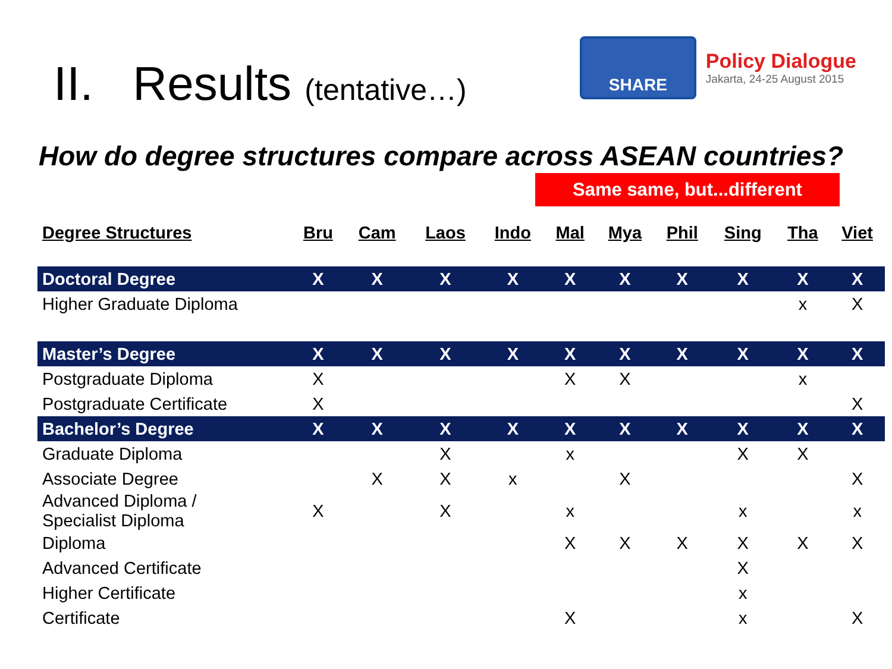II. Results (tentative…)
SHARE
Policy Dialogue
Jakarta, 24-25 August 2015
How do degree structures compare across ASEAN countries?
Same same, but...different
| Degree Structures | Bru | Cam | Laos | Indo | Mal | Mya | Phil | Sing | Tha | Viet |
| --- | --- | --- | --- | --- | --- | --- | --- | --- | --- | --- |
| Doctoral Degree | X | X | X | X | X | X | X | X | X | X |
| Higher Graduate Diploma | | | | | | | | | x | X |
| Master’s Degree | X | X | X | X | X | X | X | X | X | X |
| Postgraduate Diploma | X | | | | X | X | | | x | |
| Postgraduate Certificate | X | | | | | | | | | X |
| Bachelor’s Degree | X | X | X | X | X | X | X | X | X | X |
| Graduate Diploma | | | X | | x | | | X | X | |
| Associate Degree | | X | X | x | | X | | | | X |
| Advanced Diploma / Specialist Diploma | X | | X | | x | | | x | | x |
| Diploma | | | | | X | X | X | X | X | X |
| Advanced Certificate | | | | | | | | X | | |
| Higher Certificate | | | | | | | | x | | |
| Certificate | | | | | X | | | x | | X |